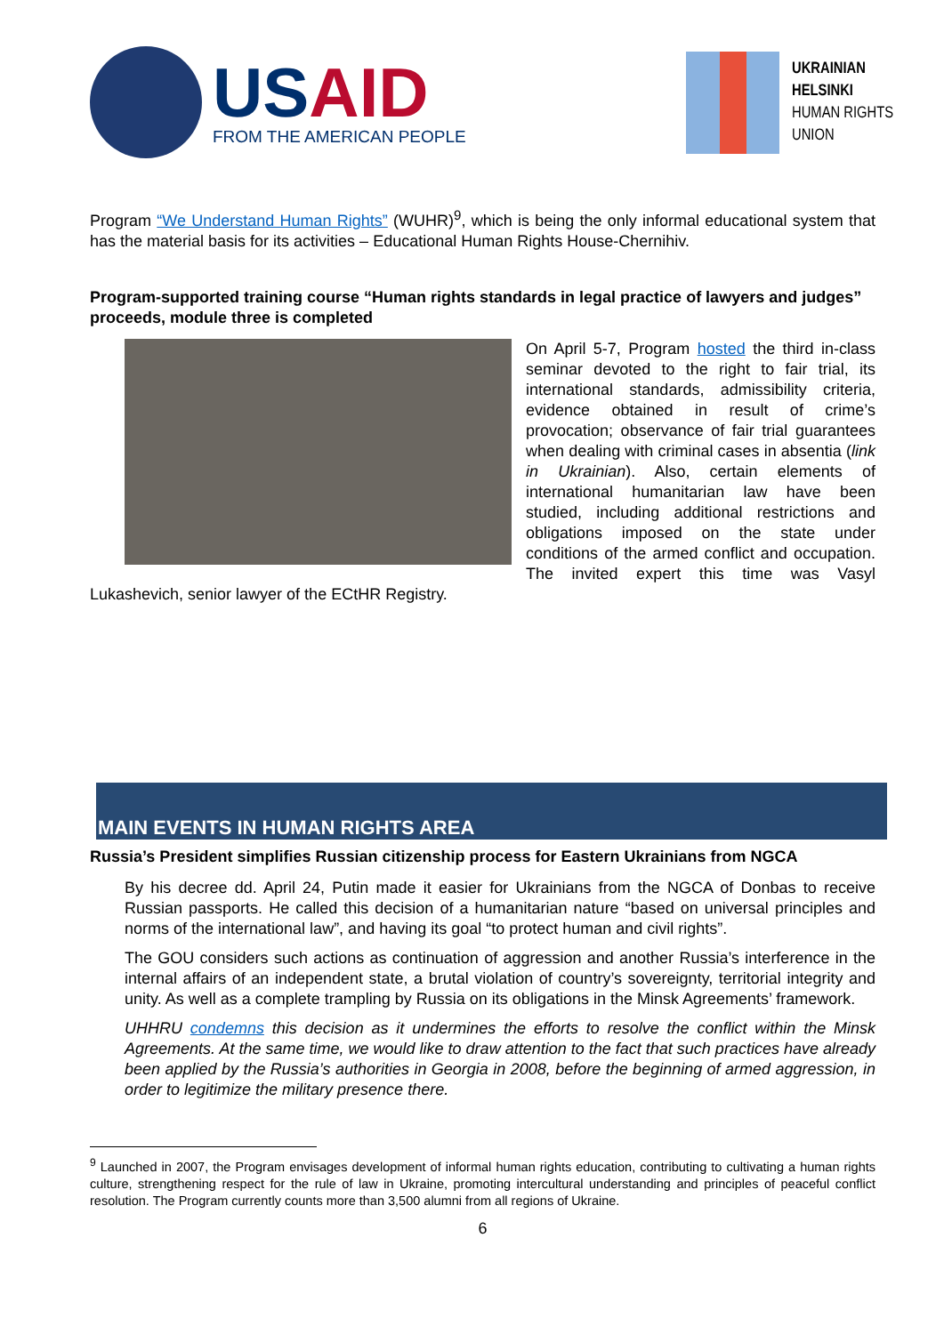USAID
FROM THE AMERICAN PEOPLE
UKRAINIAN
HELSINKI
HUMAN RIGHTS
UNION
Program “We Understand Human Rights” (WUHR)<sup>9</sup>, which is being the only informal educational system that has the material basis for its activities – Educational Human Rights House-Chernihiv.
Program-supported training course “Human rights standards in legal practice of lawyers and judges” proceeds, module three is completed
On April 5-7, Program hosted the third in-class seminar devoted to the right to fair trial, its international standards, admissibility criteria, evidence obtained in result of crime’s provocation; observance of fair trial guarantees when dealing with criminal cases in absentia (link in Ukrainian). Also, certain elements of international humanitarian law have been studied, including additional restrictions and obligations imposed on the state under conditions of the armed conflict and occupation. The invited expert this time was Vasyl Lukashevich, senior lawyer of the ECtHR Registry.
MAIN EVENTS IN HUMAN RIGHTS AREA
Russia’s President simplifies Russian citizenship process for Eastern Ukrainians from NGCA
By his decree dd. April 24, Putin made it easier for Ukrainians from the NGCA of Donbas to receive Russian passports. He called this decision of a humanitarian nature “based on universal principles and norms of the international law”, and having its goal “to protect human and civil rights”.
The GOU considers such actions as continuation of aggression and another Russia’s interference in the internal affairs of an independent state, a brutal violation of country’s sovereignty, territorial integrity and unity. As well as a complete trampling by Russia on its obligations in the Minsk Agreements’ framework.
UHHRU condemns this decision as it undermines the efforts to resolve the conflict within the Minsk Agreements. At the same time, we would like to draw attention to the fact that such practices have already been applied by the Russia’s authorities in Georgia in 2008, before the beginning of armed aggression, in order to legitimize the military presence there.
<sup>9</sup> Launched in 2007, the Program envisages development of informal human rights education, contributing to cultivating a human rights culture, strengthening respect for the rule of law in Ukraine, promoting intercultural understanding and principles of peaceful conflict resolution. The Program currently counts more than 3,500 alumni from all regions of Ukraine.
6